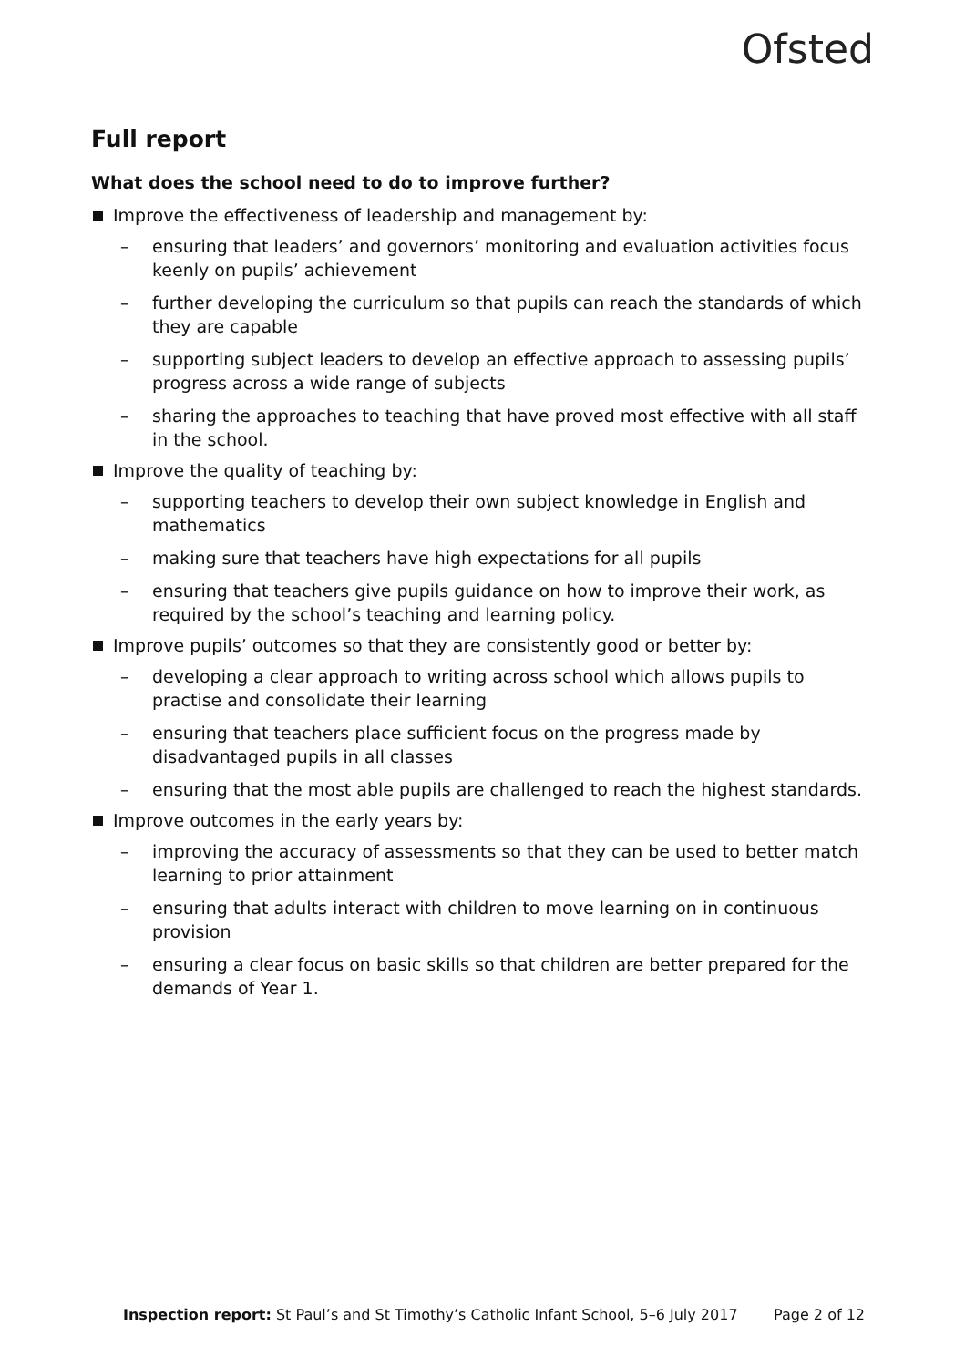Ofsted
Full report
What does the school need to do to improve further?
Improve the effectiveness of leadership and management by:
– ensuring that leaders’ and governors’ monitoring and evaluation activities focus keenly on pupils’ achievement
– further developing the curriculum so that pupils can reach the standards of which they are capable
– supporting subject leaders to develop an effective approach to assessing pupils’ progress across a wide range of subjects
– sharing the approaches to teaching that have proved most effective with all staff in the school.
Improve the quality of teaching by:
– supporting teachers to develop their own subject knowledge in English and mathematics
– making sure that teachers have high expectations for all pupils
– ensuring that teachers give pupils guidance on how to improve their work, as required by the school’s teaching and learning policy.
Improve pupils’ outcomes so that they are consistently good or better by:
– developing a clear approach to writing across school which allows pupils to practise and consolidate their learning
– ensuring that teachers place sufficient focus on the progress made by disadvantaged pupils in all classes
– ensuring that the most able pupils are challenged to reach the highest standards.
Improve outcomes in the early years by:
– improving the accuracy of assessments so that they can be used to better match learning to prior attainment
– ensuring that adults interact with children to move learning on in continuous provision
– ensuring a clear focus on basic skills so that children are better prepared for the demands of Year 1.
Inspection report: St Paul’s and St Timothy’s Catholic Infant School, 5–6 July 2017 Page 2 of 12